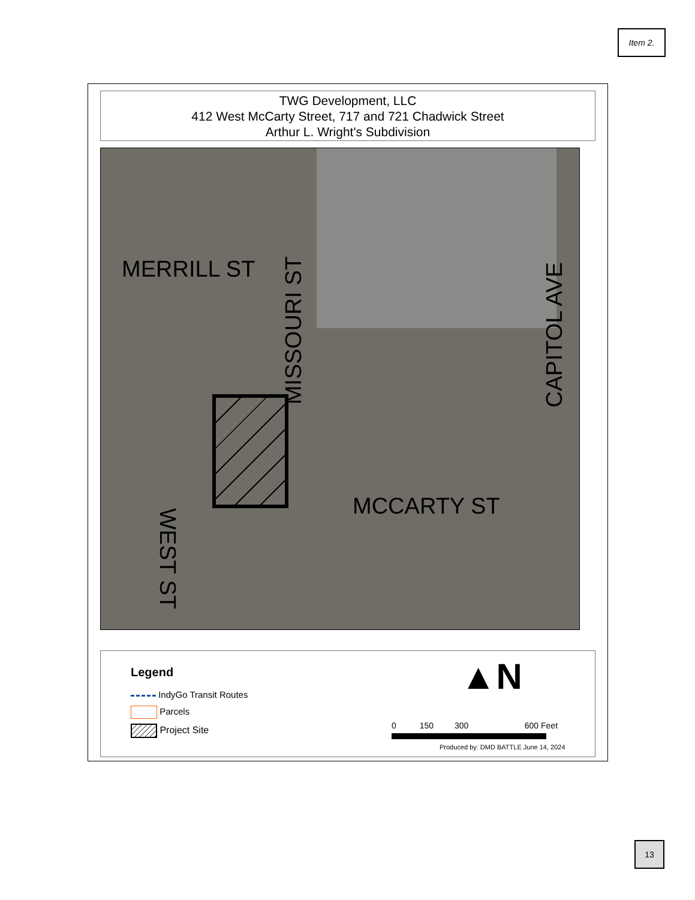Item 2.
TWG Development, LLC
412 West McCarty Street, 717 and 721 Chadwick Street
Arthur L. Wright's Subdivision
MERRILL ST
MISSOURI ST
CAPITOL AVE
MCCARTY ST
WEST ST
Legend
IndyGo Transit Routes
Parcels
Project Site
▲N
0 150 300 600 Feet
Produced by: DMD BATTLE June 14, 2024
13